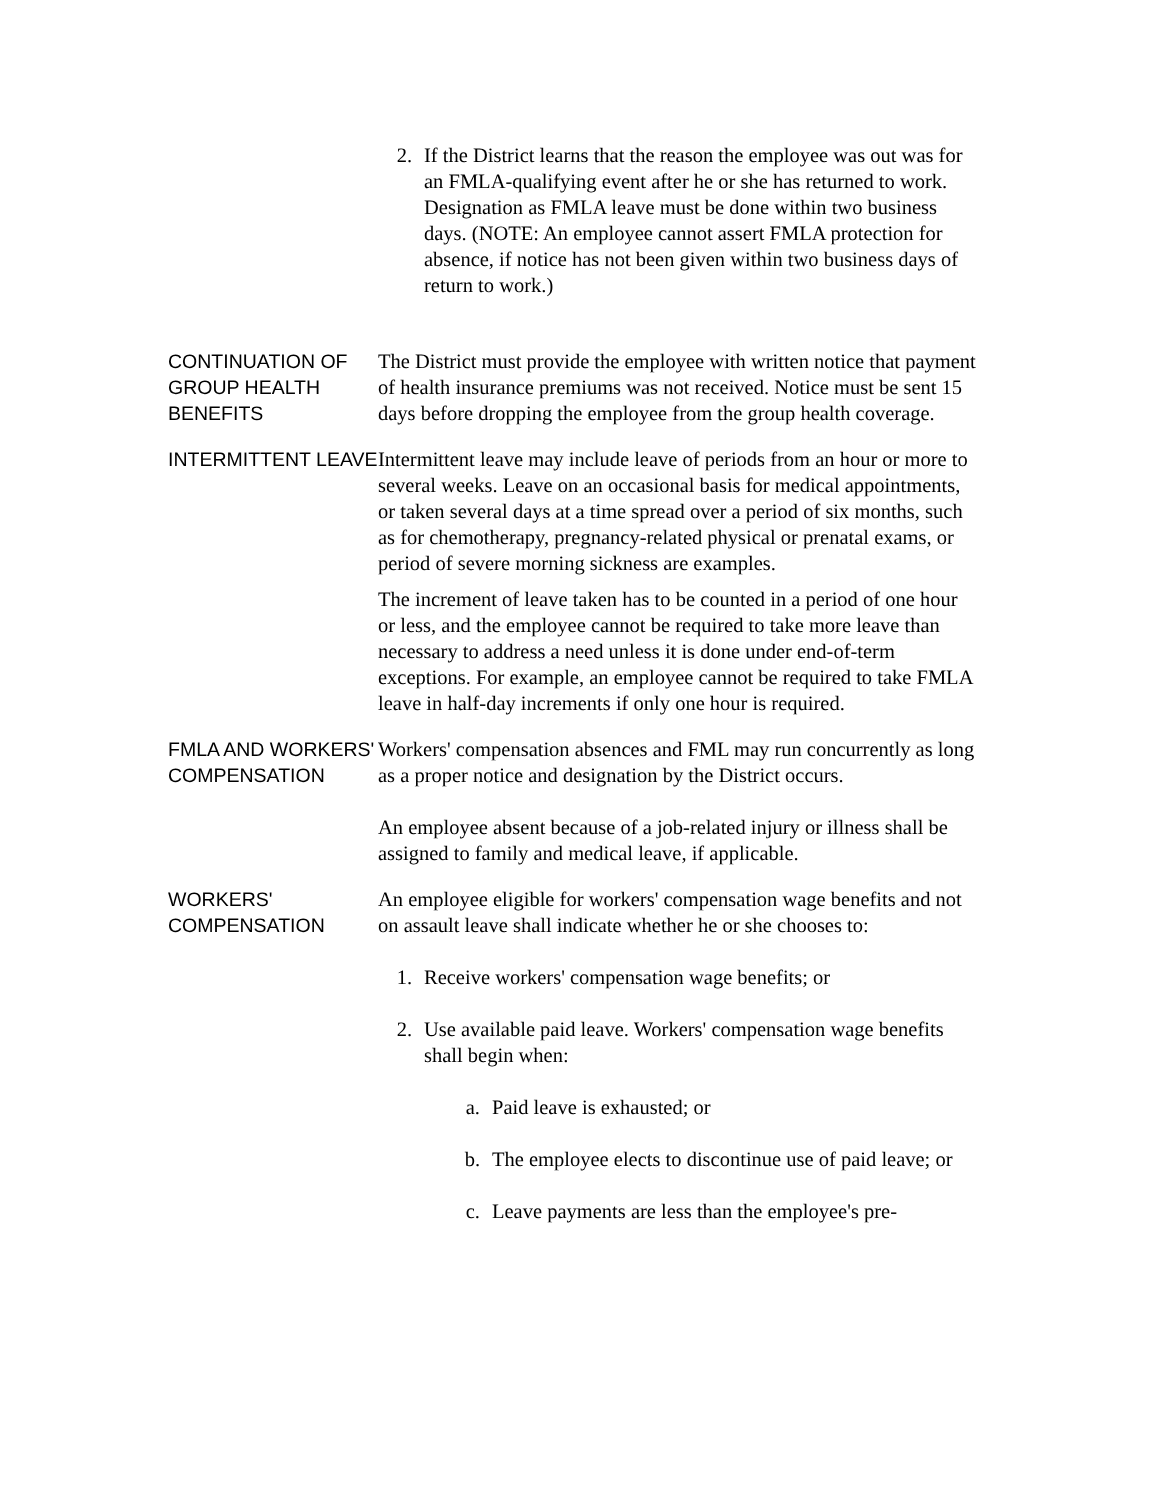2. If the District learns that the reason the employee was out was for an FMLA-qualifying event after he or she has returned to work. Designation as FMLA leave must be done within two business days. (NOTE: An employee cannot assert FMLA protection for absence, if notice has not been given within two business days of return to work.)
CONTINUATION OF GROUP HEALTH BENEFITS
The District must provide the employee with written notice that payment of health insurance premiums was not received. Notice must be sent 15 days before dropping the employee from the group health coverage.
INTERMITTENT LEAVE
Intermittent leave may include leave of periods from an hour or more to several weeks. Leave on an occasional basis for medical appointments, or taken several days at a time spread over a period of six months, such as for chemotherapy, pregnancy-related physical or prenatal exams, or period of severe morning sickness are examples.
The increment of leave taken has to be counted in a period of one hour or less, and the employee cannot be required to take more leave than necessary to address a need unless it is done under end-of-term exceptions. For example, an employee cannot be required to take FMLA leave in half-day increments if only one hour is required.
FMLA AND WORKERS' COMPENSATION
Workers' compensation absences and FML may run concurrently as long as a proper notice and designation by the District occurs.
An employee absent because of a job-related injury or illness shall be assigned to family and medical leave, if applicable.
WORKERS' COMPENSATION
An employee eligible for workers' compensation wage benefits and not on assault leave shall indicate whether he or she chooses to:
1. Receive workers' compensation wage benefits; or
2. Use available paid leave. Workers' compensation wage benefits shall begin when:
a. Paid leave is exhausted; or
b. The employee elects to discontinue use of paid leave; or
c. Leave payments are less than the employee's pre-